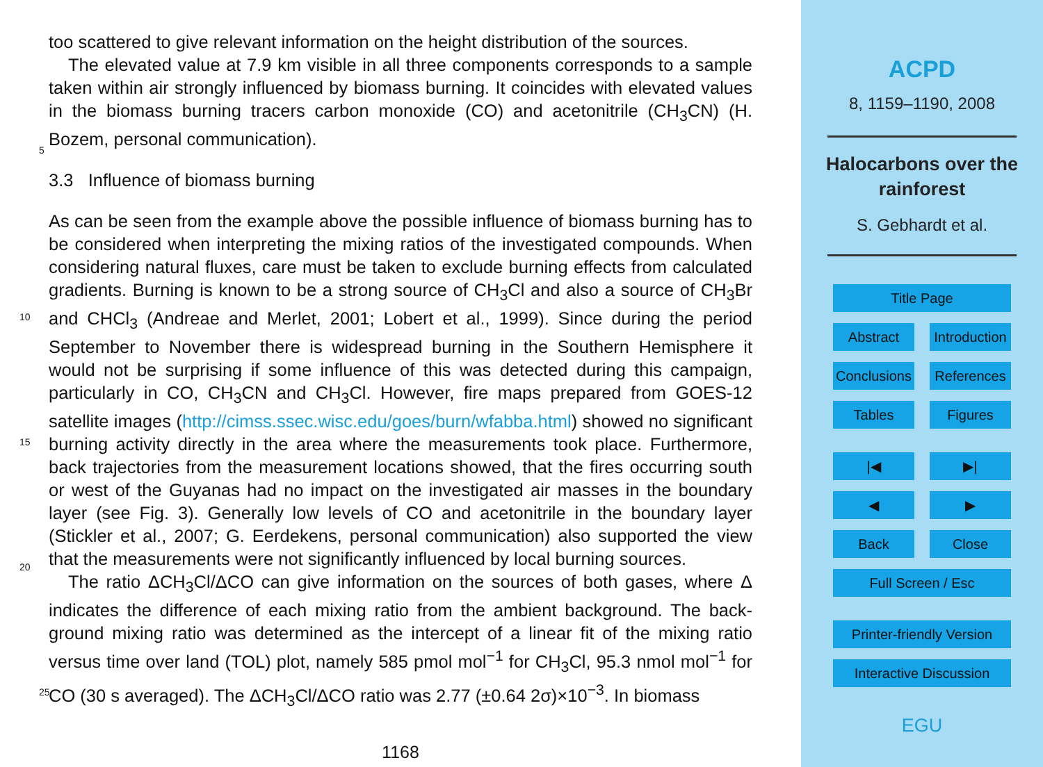too scattered to give relevant information on the height distribution of the sources.
The elevated value at 7.9 km visible in all three components corresponds to a sample taken within air strongly influenced by biomass burning. It coincides with elevated values in the biomass burning tracers carbon monoxide (CO) and acetonitrile (CH<sub>3</sub>CN)
5
(H. Bozem, personal communication).
3.3 Influence of biomass burning
As can be seen from the example above the possible influence of biomass burning has to be considered when interpreting the mixing ratios of the investigated compounds. When considering natural fluxes, care must be taken to exclude burning effects from
10
calculated gradients. Burning is known to be a strong source of CH<sub>3</sub>Cl and also a source of CH<sub>3</sub>Br and CHCl<sub>3</sub> (Andreae and Merlet, 2001; Lobert et al., 1999). Since during the period September to November there is widespread burning in the Southern Hemisphere it would not be surprising if some influence of this was detected during this campaign, particularly in CO, CH<sub>3</sub>CN and CH<sub>3</sub>Cl. However, fire maps prepared from
15
GOES-12 satellite images (http://cimss.ssec.wisc.edu/goes/burn/wfabba.html) showed no significant burning activity directly in the area where the measurements took place. Furthermore, back trajectories from the measurement locations showed, that the fires occurring south or west of the Guyanas had no impact on the investigated air masses in the boundary layer (see Fig. 3). Generally low levels of CO and acetonitrile in the
20
boundary layer (Stickler et al., 2007; G. Eerdekens, personal communication) also supported the view that the measurements were not significantly influenced by local burning sources.
The ratio ΔCH<sub>3</sub>Cl/ΔCO can give information on the sources of both gases, where Δ indicates the difference of each mixing ratio from the ambient background. The back-
25
ground mixing ratio was determined as the intercept of a linear fit of the mixing ratio versus time over land (TOL) plot, namely 585 pmol mol<sup>−1</sup> for CH<sub>3</sub>Cl, 95.3 nmol mol<sup>−1</sup> for CO (30 s averaged). The ΔCH<sub>3</sub>Cl/ΔCO ratio was 2.77 (±0.64 2σ)×10<sup>−3</sup>. In biomass
1168
ACPD
8, 1159–1190, 2008
Halocarbons over the
rainforest
S. Gebhardt et al.
Title Page
Abstract Introduction
Conclusions References
Tables Figures
|◀ ▶|
◀ ▶
Back Close
Full Screen / Esc
Printer-friendly Version
Interactive Discussion
EGU